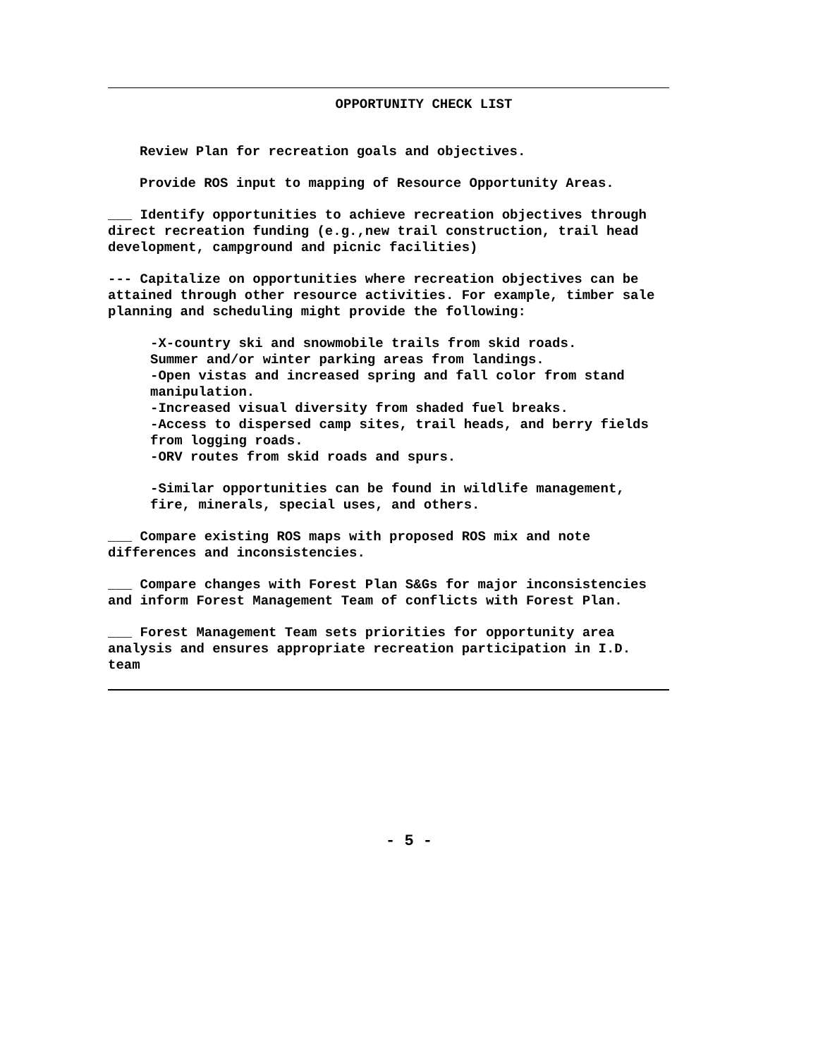OPPORTUNITY CHECK LIST
Review Plan for recreation goals and objectives.
Provide ROS input to mapping of Resource Opportunity Areas.
___ Identify opportunities to achieve recreation objectives through direct recreation funding (e.g.,new trail construction, trail head development, campground and picnic facilities)
--- Capitalize on opportunities where recreation objectives can be attained through other resource activities. For example, timber sale planning and scheduling might provide the following:
-X-country ski and snowmobile trails from skid roads.
Summer and/or winter parking areas from landings.
-Open vistas and increased spring and fall color from stand manipulation.
-Increased visual diversity from shaded fuel breaks.
-Access to dispersed camp sites, trail heads, and berry fields from logging roads.
-ORV routes from skid roads and spurs.
-Similar opportunities can be found in wildlife management, fire, minerals, special uses, and others.
___ Compare existing ROS maps with proposed ROS mix and note differences and inconsistencies.
___ Compare changes with Forest Plan S&Gs for major inconsistencies and inform Forest Management Team of conflicts with Forest Plan.
___ Forest Management Team sets priorities for opportunity area analysis and ensures appropriate recreation participation in I.D. team
- 5 -